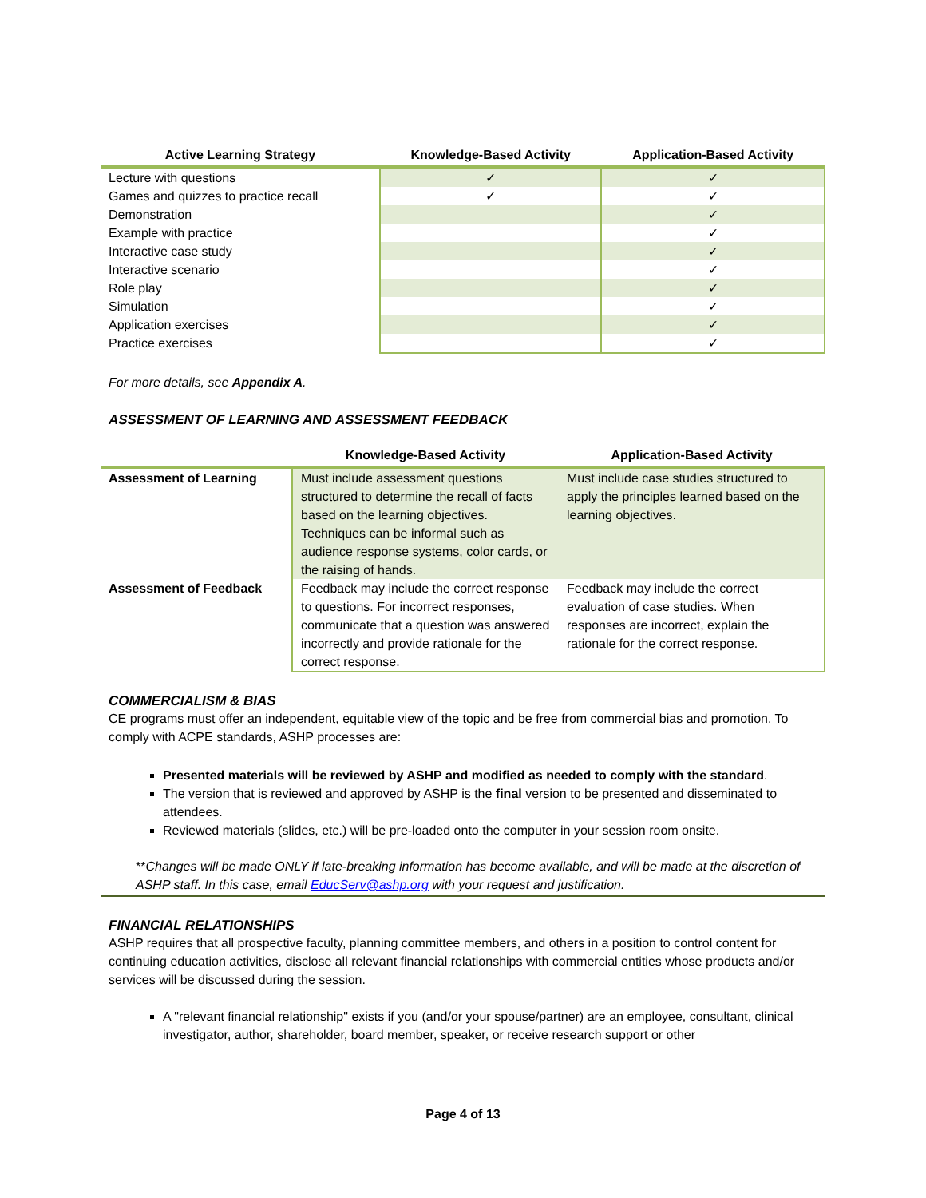| Active Learning Strategy | Knowledge-Based Activity | Application-Based Activity |
| --- | --- | --- |
| Lecture with questions | ✓ | ✓ |
| Games and quizzes to practice recall | ✓ | ✓ |
| Demonstration | | ✓ |
| Example with practice | | ✓ |
| Interactive case study | | ✓ |
| Interactive scenario | | ✓ |
| Role play | | ✓ |
| Simulation | | ✓ |
| Application exercises | | ✓ |
| Practice exercises | | ✓ |
For more details, see Appendix A.
ASSESSMENT OF LEARNING AND ASSESSMENT FEEDBACK
| | Knowledge-Based Activity | Application-Based Activity |
| --- | --- | --- |
| Assessment of Learning | Must include assessment questions structured to determine the recall of facts based on the learning objectives. Techniques can be informal such as audience response systems, color cards, or the raising of hands. | Must include case studies structured to apply the principles learned based on the learning objectives. |
| Assessment of Feedback | Feedback may include the correct response to questions. For incorrect responses, communicate that a question was answered incorrectly and provide rationale for the correct response. | Feedback may include the correct evaluation of case studies. When responses are incorrect, explain the rationale for the correct response. |
COMMERCIALISM & BIAS
CE programs must offer an independent, equitable view of the topic and be free from commercial bias and promotion. To comply with ACPE standards, ASHP processes are:
Presented materials will be reviewed by ASHP and modified as needed to comply with the standard.
The version that is reviewed and approved by ASHP is the final version to be presented and disseminated to attendees.
Reviewed materials (slides, etc.) will be pre-loaded onto the computer in your session room onsite.
**Changes will be made ONLY if late-breaking information has become available, and will be made at the discretion of ASHP staff. In this case, email EducServ@ashp.org with your request and justification.
FINANCIAL RELATIONSHIPS
ASHP requires that all prospective faculty, planning committee members, and others in a position to control content for continuing education activities, disclose all relevant financial relationships with commercial entities whose products and/or services will be discussed during the session.
A "relevant financial relationship" exists if you (and/or your spouse/partner) are an employee, consultant, clinical investigator, author, shareholder, board member, speaker, or receive research support or other
Page 4 of 13